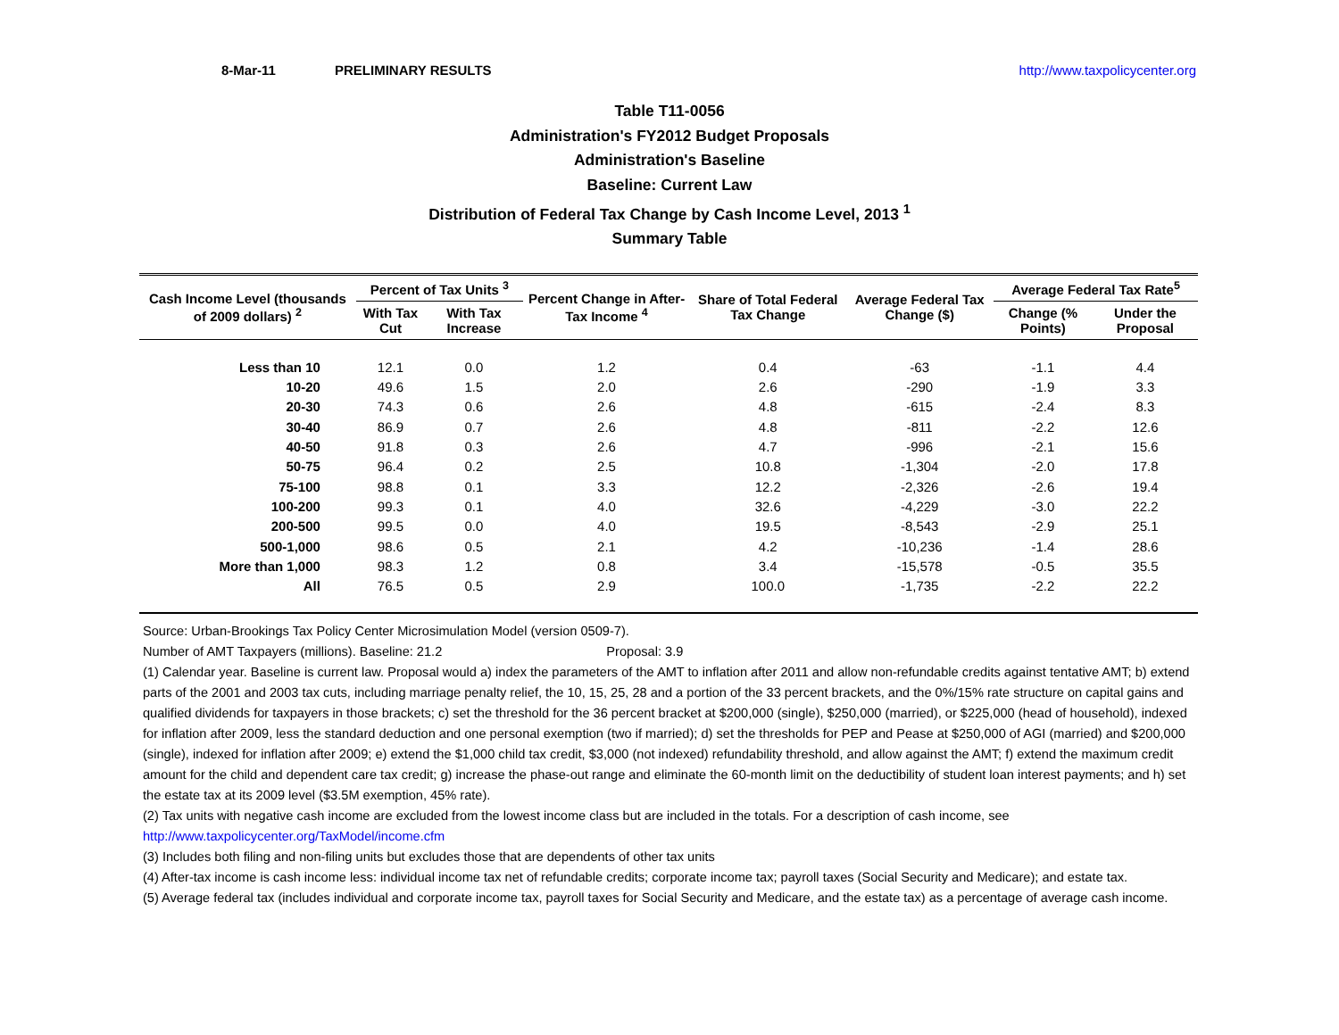8-Mar-11 PRELIMINARY RESULTS http://www.taxpolicycenter.org
Table T11-0056
Administration's FY2012 Budget Proposals
Administration's Baseline
Baseline: Current Law
Distribution of Federal Tax Change by Cash Income Level, 2013 <sup>1</sup>
Summary Table
| Cash Income Level (thousands of 2009 dollars) <sup>2</sup> | Percent of Tax Units <sup>3</sup> | | Percent Change in After-Tax Income <sup>4</sup> | Share of Total Federal Tax Change | Average Federal Tax Change ($) | Average Federal Tax Rate<sup>5</sup> | |
| --- | --- | --- | --- | --- | --- | --- | --- |
| | With Tax Cut | With Tax Increase | | | | Change (% Points) | Under the Proposal |
| Less than 10 | 12.1 | 0.0 | 1.2 | 0.4 | -63 | -1.1 | 4.4 |
| 10-20 | 49.6 | 1.5 | 2.0 | 2.6 | -290 | -1.9 | 3.3 |
| 20-30 | 74.3 | 0.6 | 2.6 | 4.8 | -615 | -2.4 | 8.3 |
| 30-40 | 86.9 | 0.7 | 2.6 | 4.8 | -811 | -2.2 | 12.6 |
| 40-50 | 91.8 | 0.3 | 2.6 | 4.7 | -996 | -2.1 | 15.6 |
| 50-75 | 96.4 | 0.2 | 2.5 | 10.8 | -1,304 | -2.0 | 17.8 |
| 75-100 | 98.8 | 0.1 | 3.3 | 12.2 | -2,326 | -2.6 | 19.4 |
| 100-200 | 99.3 | 0.1 | 4.0 | 32.6 | -4,229 | -3.0 | 22.2 |
| 200-500 | 99.5 | 0.0 | 4.0 | 19.5 | -8,543 | -2.9 | 25.1 |
| 500-1,000 | 98.6 | 0.5 | 2.1 | 4.2 | -10,236 | -1.4 | 28.6 |
| More than 1,000 | 98.3 | 1.2 | 0.8 | 3.4 | -15,578 | -0.5 | 35.5 |
| All | 76.5 | 0.5 | 2.9 | 100.0 | -1,735 | -2.2 | 22.2 |
Source: Urban-Brookings Tax Policy Center Microsimulation Model (version 0509-7).
Number of AMT Taxpayers (millions). Baseline: 21.2 Proposal: 3.9
(1) Calendar year. Baseline is current law. Proposal would a) index the parameters of the AMT to inflation after 2011 and allow non-refundable credits against tentative AMT; b) extend parts of the 2001 and 2003 tax cuts, including marriage penalty relief, the 10, 15, 25, 28 and a portion of the 33 percent brackets, and the 0%/15% rate structure on capital gains and qualified dividends for taxpayers in those brackets; c) set the threshold for the 36 percent bracket at $200,000 (single), $250,000 (married), or $225,000 (head of household), indexed for inflation after 2009, less the standard deduction and one personal exemption (two if married); d) set the thresholds for PEP and Pease at $250,000 of AGI (married) and $200,000 (single), indexed for inflation after 2009; e) extend the $1,000 child tax credit, $3,000 (not indexed) refundability threshold, and allow against the AMT; f) extend the maximum credit amount for the child and dependent care tax credit; g) increase the phase-out range and eliminate the 60-month limit on the deductibility of student loan interest payments; and h) set the estate tax at its 2009 level ($3.5M exemption, 45% rate).
(2) Tax units with negative cash income are excluded from the lowest income class but are included in the totals. For a description of cash income, see http://www.taxpolicycenter.org/TaxModel/income.cfm
(3) Includes both filing and non-filing units but excludes those that are dependents of other tax units
(4) After-tax income is cash income less: individual income tax net of refundable credits; corporate income tax; payroll taxes (Social Security and Medicare); and estate tax.
(5) Average federal tax (includes individual and corporate income tax, payroll taxes for Social Security and Medicare, and the estate tax) as a percentage of average cash income.